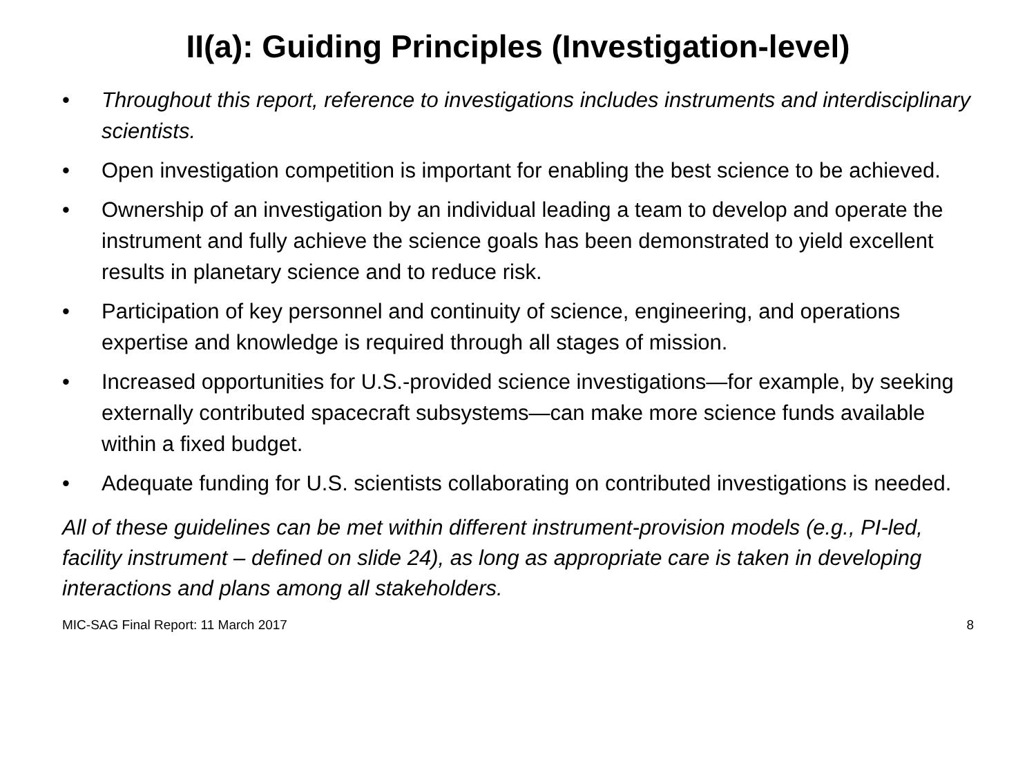II(a): Guiding Principles (Investigation-level)
• Throughout this report, reference to investigations includes instruments and interdisciplinary scientists.
• Open investigation competition is important for enabling the best science to be achieved.
• Ownership of an investigation by an individual leading a team to develop and operate the instrument and fully achieve the science goals has been demonstrated to yield excellent results in planetary science and to reduce risk.
• Participation of key personnel and continuity of science, engineering, and operations expertise and knowledge is required through all stages of mission.
• Increased opportunities for U.S.-provided science investigations—for example, by seeking externally contributed spacecraft subsystems—can make more science funds available within a fixed budget.
• Adequate funding for U.S. scientists collaborating on contributed investigations is needed.
All of these guidelines can be met within different instrument-provision models (e.g., PI-led, facility instrument – defined on slide 24), as long as appropriate care is taken in developing interactions and plans among all stakeholders.
MIC-SAG Final Report: 11 March 2017 8